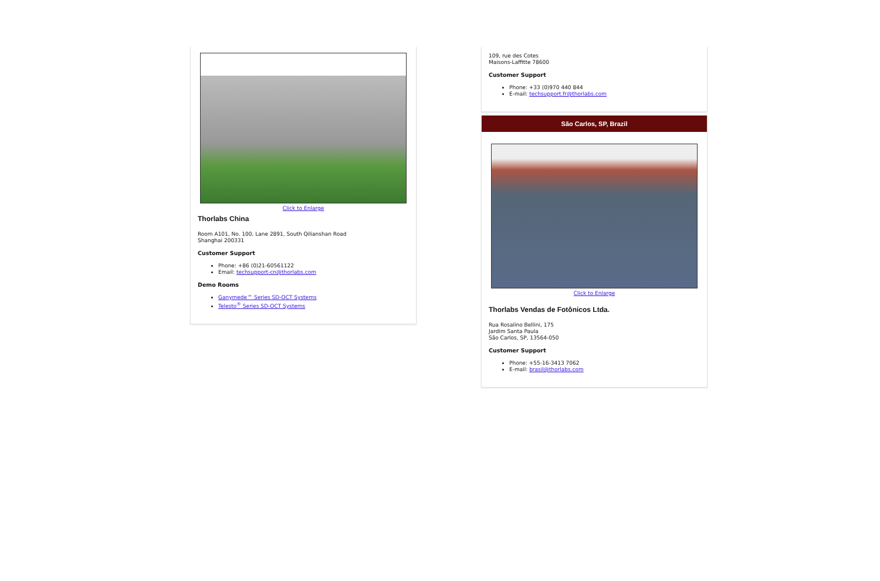Click to Enlarge
Thorlabs China
Room A101, No. 100, Lane 2891, South Qilianshan Road
Shanghai 200331
Customer Support
Phone: +86 (0)21-60561122
Email: techsupport-cn@thorlabs.com
Demo Rooms
Ganymede™ Series SD-OCT Systems
Telesto<sup>®</sup> Series SD-OCT Systems
109, rue des Cotes
Maisons-Laffitte 78600
Customer Support
Phone: +33 (0)970 440 844
E-mail: techsupport.fr@thorlabs.com
São Carlos, SP, Brazil
Click to Enlarge
Thorlabs Vendas de Fotônicos Ltda.
Rua Rosalino Bellini, 175
Jardim Santa Paula
São Carlos, SP, 13564-050
Customer Support
Phone: +55-16-3413 7062
E-mail: brasil@thorlabs.com